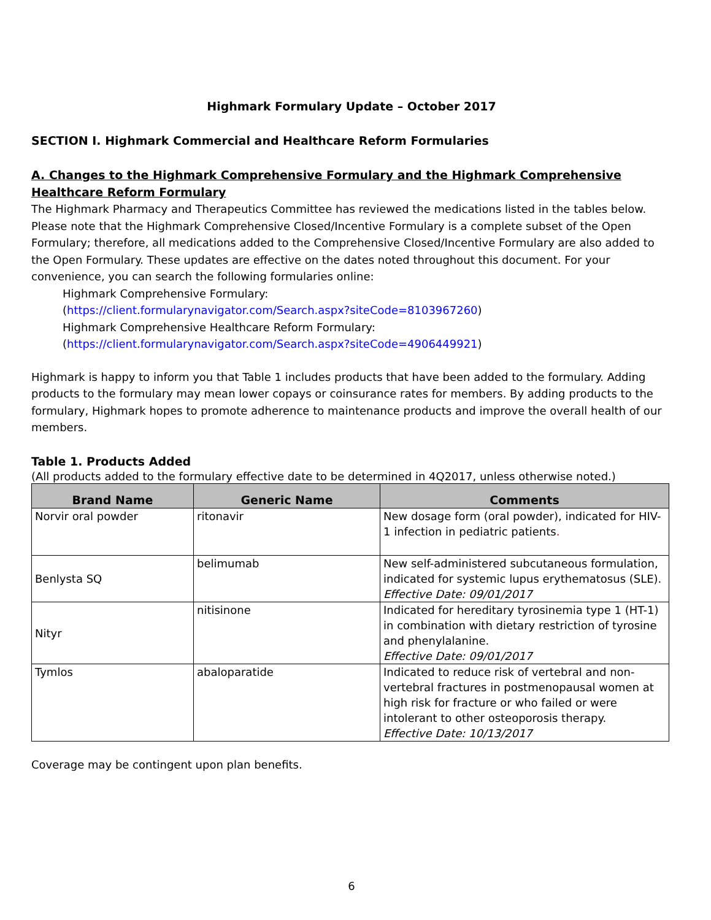Highmark Formulary Update – October 2017
SECTION I. Highmark Commercial and Healthcare Reform Formularies
A. Changes to the Highmark Comprehensive Formulary and the Highmark Comprehensive Healthcare Reform Formulary
The Highmark Pharmacy and Therapeutics Committee has reviewed the medications listed in the tables below. Please note that the Highmark Comprehensive Closed/Incentive Formulary is a complete subset of the Open Formulary; therefore, all medications added to the Comprehensive Closed/Incentive Formulary are also added to the Open Formulary. These updates are effective on the dates noted throughout this document. For your convenience, you can search the following formularies online:
Highmark Comprehensive Formulary:
(https://client.formularynavigator.com/Search.aspx?siteCode=8103967260)
Highmark Comprehensive Healthcare Reform Formulary:
(https://client.formularynavigator.com/Search.aspx?siteCode=4906449921)
Highmark is happy to inform you that Table 1 includes products that have been added to the formulary. Adding products to the formulary may mean lower copays or coinsurance rates for members. By adding products to the formulary, Highmark hopes to promote adherence to maintenance products and improve the overall health of our members.
Table 1. Products Added
(All products added to the formulary effective date to be determined in 4Q2017, unless otherwise noted.)
| Brand Name | Generic Name | Comments |
| --- | --- | --- |
| Norvir oral powder | ritonavir | New dosage form (oral powder), indicated for HIV-1 infection in pediatric patients . |
| Benlysta SQ | belimumab | New self-administered subcutaneous formulation, indicated for systemic lupus erythematosus (SLE). Effective Date: 09/01/2017 |
| Nityr | nitisinone | Indicated for hereditary tyrosinemia type 1 (HT-1) in combination with dietary restriction of tyrosine and phenylalanine. Effective Date: 09/01/2017 |
| Tymlos | abaloparatide | Indicated to reduce risk of vertebral and non-vertebral fractures in postmenopausal women at high risk for fracture or who failed or were intolerant to other osteoporosis therapy. Effective Date: 10/13/2017 |
Coverage may be contingent upon plan benefits.
6